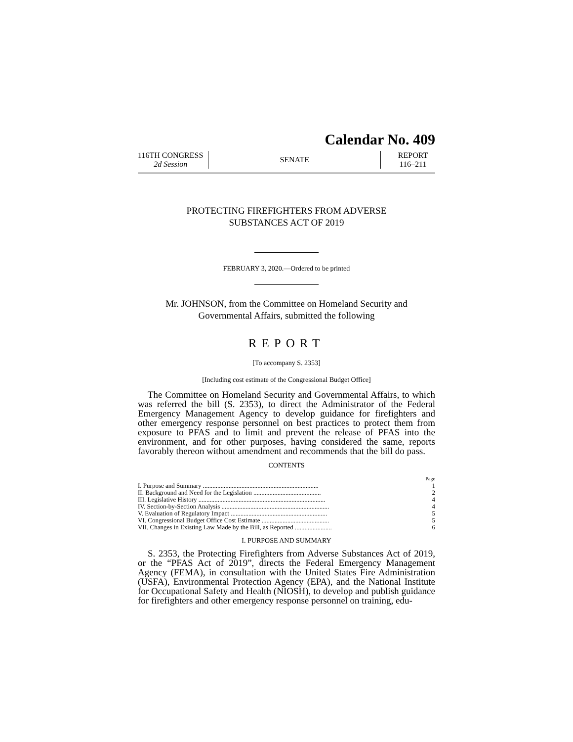Calendar No. 409
116TH CONGRESS
2d Session
SENATE
REPORT
116–211
PROTECTING FIREFIGHTERS FROM ADVERSE
SUBSTANCES ACT OF 2019
FEBRUARY 3, 2020.—Ordered to be printed
Mr. JOHNSON, from the Committee on Homeland Security and
Governmental Affairs, submitted the following
REPORT
[To accompany S. 2353]
[Including cost estimate of the Congressional Budget Office]
The Committee on Homeland Security and Governmental Affairs, to which was referred the bill (S. 2353), to direct the Administrator of the Federal Emergency Management Agency to develop guidance for firefighters and other emergency response personnel on best practices to protect them from exposure to PFAS and to limit and prevent the release of PFAS into the environment, and for other purposes, having considered the same, reports favorably thereon without amendment and recommends that the bill do pass.
CONTENTS
| | Page |
| I. Purpose and Summary ........................................................................ | 1 |
| II. Background and Need for the Legislation .......................................... | 2 |
| III. Legislative History ............................................................................... | 4 |
| IV. Section-by-Section Analysis ................................................................... | 4 |
| V. Evaluation of Regulatory Impact ............................................................ | 5 |
| VI. Congressional Budget Office Cost Estimate .......................................... | 5 |
| VII. Changes in Existing Law Made by the Bill, as Reported ....................... | 6 |
I. PURPOSE AND SUMMARY
S. 2353, the Protecting Firefighters from Adverse Substances Act of 2019, or the “PFAS Act of 2019”, directs the Federal Emergency Management Agency (FEMA), in consultation with the United States Fire Administration (USFA), Environmental Protection Agency (EPA), and the National Institute for Occupational Safety and Health (NIOSH), to develop and publish guidance for firefighters and other emergency response personnel on training, edu-